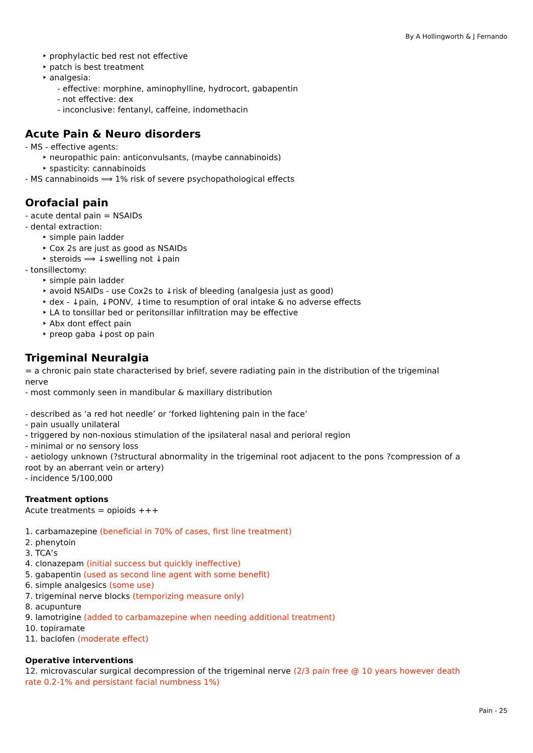By A Hollingworth & J Fernando
‣ prophylactic bed rest not effective
‣ patch is best treatment
‣ analgesia:
- effective: morphine, aminophylline, hydrocort, gabapentin
- not effective: dex
- inconclusive: fentanyl, caffeine, indomethacin
Acute Pain & Neuro disorders
- MS - effective agents:
‣ neuropathic pain: anticonvulsants, (maybe cannabinoids)
‣ spasticity: cannabinoids
- MS cannabinoids ⟹ 1% risk of severe psychopathological effects
Orofacial pain
- acute dental pain = NSAIDs
- dental extraction:
‣ simple pain ladder
‣ Cox 2s are just as good as NSAIDs
‣ steroids ⟹ ↓swelling not ↓pain
- tonsillectomy:
‣ simple pain ladder
‣ avoid NSAIDs - use Cox2s to ↓risk of bleeding (analgesia just as good)
‣ dex - ↓pain, ↓PONV, ↓time to resumption of oral intake & no adverse effects
‣ LA to tonsillar bed or peritonsillar infiltration may be effective
‣ Abx dont effect pain
‣ preop gaba ↓post op pain
Trigeminal Neuralgia
= a chronic pain state characterised by brief, severe radiating pain in the distribution of the trigeminal nerve
- most commonly seen in mandibular & maxillary distribution
- described as ‘a red hot needle’ or ‘forked lightening pain in the face’
- pain usually unilateral
- triggered by non-noxious stimulation of the ipsilateral nasal and perioral region
- minimal or no sensory loss
- aetiology unknown (?structural abnormality in the trigeminal root adjacent to the pons ?compression of a root by an aberrant vein or artery)
- incidence 5/100,000
Treatment options
Acute treatments = opioids +++
1. carbamazepine (beneficial in 70% of cases, first line treatment)
2. phenytoin
3. TCA’s
4. clonazepam (initial success but quickly ineffective)
5. gabapentin (used as second line agent with some benefit)
6. simple analgesics (some use)
7. trigeminal nerve blocks (temporizing measure only)
8. acupunture
9. lamotrigine (added to carbamazepine when needing additional treatment)
10. topiramate
11. baclofen (moderate effect)
Operative interventions
12. microvascular surgical decompression of the trigeminal nerve (2/3 pain free @ 10 years however death rate 0.2-1% and persistant facial numbness 1%)
Pain - 25